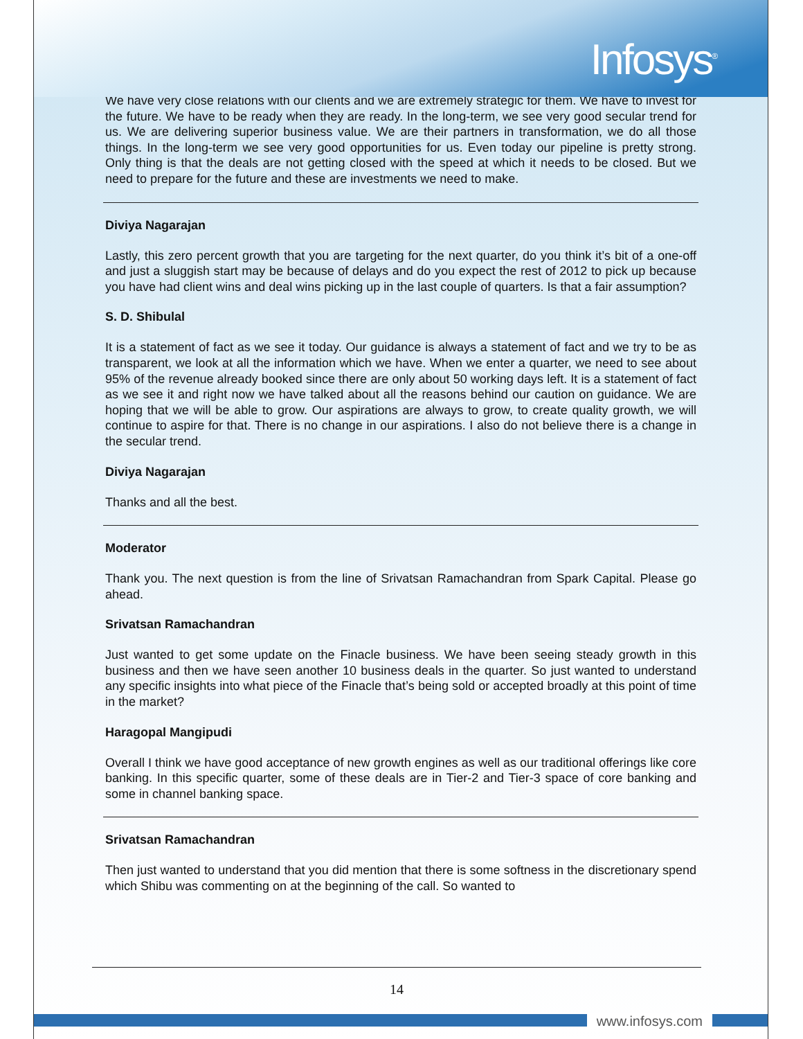Infosys<sup>®</sup>
We have very close relations with our clients and we are extremely strategic for them. We have to invest for the future. We have to be ready when they are ready. In the long-term, we see very good secular trend for us. We are delivering superior business value. We are their partners in transformation, we do all those things. In the long-term we see very good opportunities for us. Even today our pipeline is pretty strong. Only thing is that the deals are not getting closed with the speed at which it needs to be closed. But we need to prepare for the future and these are investments we need to make.
Diviya Nagarajan
Lastly, this zero percent growth that you are targeting for the next quarter, do you think it’s bit of a one-off and just a sluggish start may be because of delays and do you expect the rest of 2012 to pick up because you have had client wins and deal wins picking up in the last couple of quarters. Is that a fair assumption?
S. D. Shibulal
It is a statement of fact as we see it today. Our guidance is always a statement of fact and we try to be as transparent, we look at all the information which we have. When we enter a quarter, we need to see about 95% of the revenue already booked since there are only about 50 working days left. It is a statement of fact as we see it and right now we have talked about all the reasons behind our caution on guidance. We are hoping that we will be able to grow. Our aspirations are always to grow, to create quality growth, we will continue to aspire for that. There is no change in our aspirations. I also do not believe there is a change in the secular trend.
Diviya Nagarajan
Thanks and all the best.
Moderator
Thank you. The next question is from the line of Srivatsan Ramachandran from Spark Capital. Please go ahead.
Srivatsan Ramachandran
Just wanted to get some update on the Finacle business. We have been seeing steady growth in this business and then we have seen another 10 business deals in the quarter. So just wanted to understand any specific insights into what piece of the Finacle that’s being sold or accepted broadly at this point of time in the market?
Haragopal Mangipudi
Overall I think we have good acceptance of new growth engines as well as our traditional offerings like core banking. In this specific quarter, some of these deals are in Tier-2 and Tier-3 space of core banking and some in channel banking space.
Srivatsan Ramachandran
Then just wanted to understand that you did mention that there is some softness in the discretionary spend which Shibu was commenting on at the beginning of the call. So wanted to
14
www.infosys.com